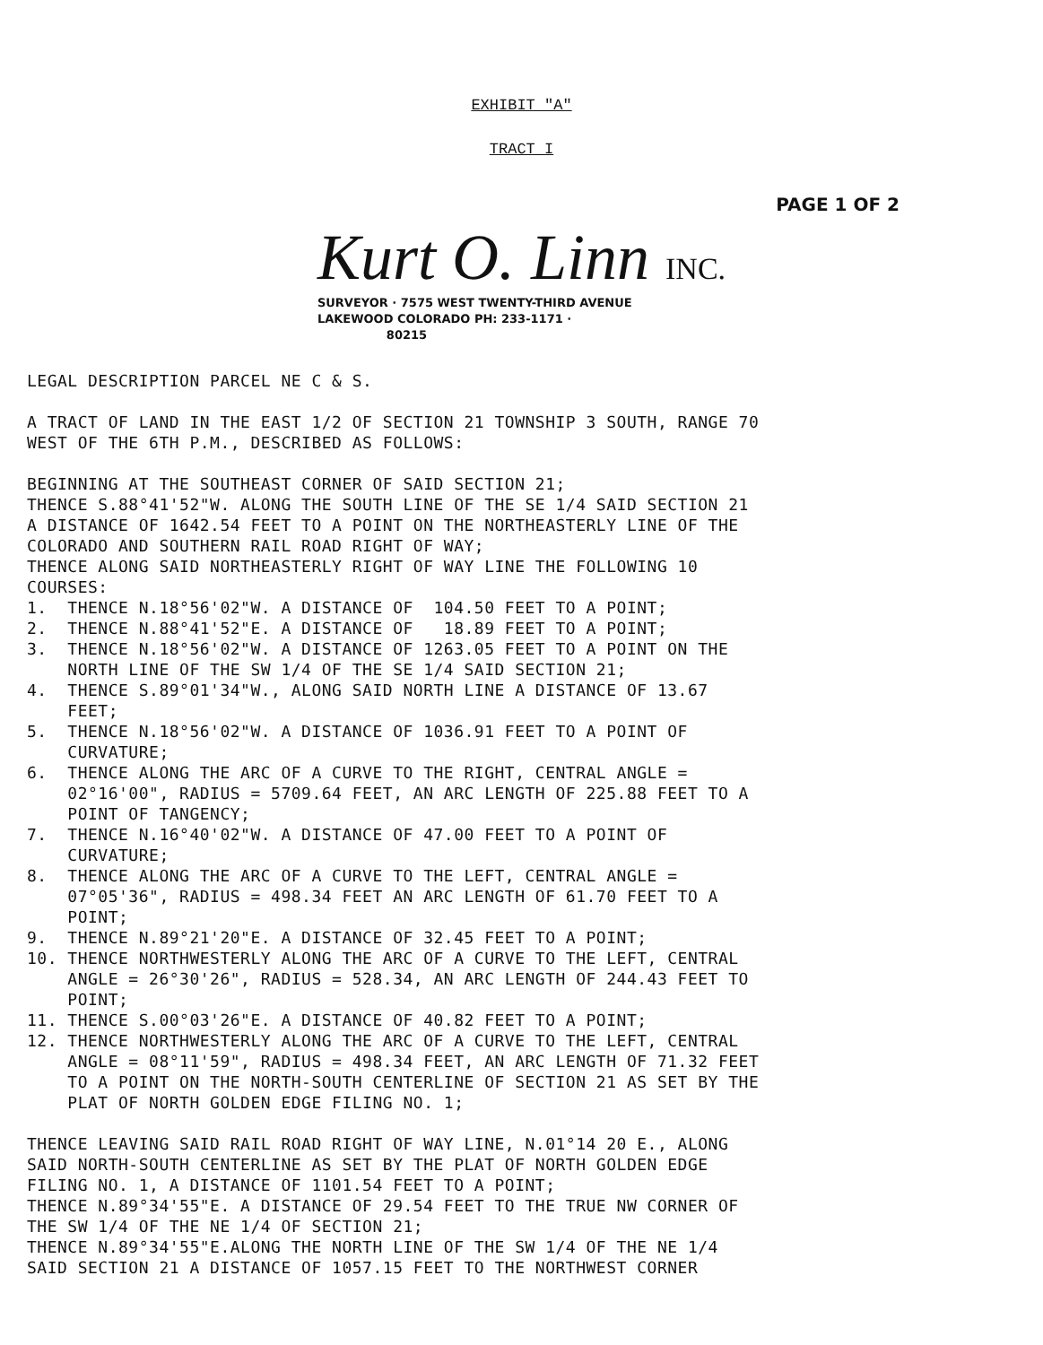EXHIBIT "A"
TRACT I
PAGE 1 OF 2
Kurt O. Linn INC.
SURVEYOR · 7575 WEST TWENTY-THIRD AVENUE
LAKEWOOD COLORADO PH: 233-1171 ·
80215
LEGAL DESCRIPTION PARCEL NE C & S. A TRACT OF LAND IN THE EAST 1/2 OF SECTION 21 TOWNSHIP 3 SOUTH, RANGE 70 WEST OF THE 6TH P.M., DESCRIBED AS FOLLOWS: BEGINNING AT THE SOUTHEAST CORNER OF SAID SECTION 21; THENCE S.88°41'52"W. ALONG THE SOUTH LINE OF THE SE 1/4 SAID SECTION 21 A DISTANCE OF 1642.54 FEET TO A POINT ON THE NORTHEASTERLY LINE OF THE COLORADO AND SOUTHERN RAIL ROAD RIGHT OF WAY; THENCE ALONG SAID NORTHEASTERLY RIGHT OF WAY LINE THE FOLLOWING 10 COURSES: 1. THENCE N.18°56'02"W. A DISTANCE OF 104.50 FEET TO A POINT; 2. THENCE N.88°41'52"E. A DISTANCE OF 18.89 FEET TO A POINT; 3. THENCE N.18°56'02"W. A DISTANCE OF 1263.05 FEET TO A POINT ON THE NORTH LINE OF THE SW 1/4 OF THE SE 1/4 SAID SECTION 21; 4. THENCE S.89°01'34"W., ALONG SAID NORTH LINE A DISTANCE OF 13.67 FEET; 5. THENCE N.18°56'02"W. A DISTANCE OF 1036.91 FEET TO A POINT OF CURVATURE; 6. THENCE ALONG THE ARC OF A CURVE TO THE RIGHT, CENTRAL ANGLE = 02°16'00", RADIUS = 5709.64 FEET, AN ARC LENGTH OF 225.88 FEET TO A POINT OF TANGENCY; 7. THENCE N.16°40'02"W. A DISTANCE OF 47.00 FEET TO A POINT OF CURVATURE; 8. THENCE ALONG THE ARC OF A CURVE TO THE LEFT, CENTRAL ANGLE = 07°05'36", RADIUS = 498.34 FEET AN ARC LENGTH OF 61.70 FEET TO A POINT; 9. THENCE N.89°21'20"E. A DISTANCE OF 32.45 FEET TO A POINT; 10. THENCE NORTHWESTERLY ALONG THE ARC OF A CURVE TO THE LEFT, CENTRAL ANGLE = 26°30'26", RADIUS = 528.34, AN ARC LENGTH OF 244.43 FEET TO POINT; 11. THENCE S.00°03'26"E. A DISTANCE OF 40.82 FEET TO A POINT; 12. THENCE NORTHWESTERLY ALONG THE ARC OF A CURVE TO THE LEFT, CENTRAL ANGLE = 08°11'59", RADIUS = 498.34 FEET, AN ARC LENGTH OF 71.32 FEET TO A POINT ON THE NORTH-SOUTH CENTERLINE OF SECTION 21 AS SET BY THE PLAT OF NORTH GOLDEN EDGE FILING NO. 1; THENCE LEAVING SAID RAIL ROAD RIGHT OF WAY LINE, N.01°14 20 E., ALONG SAID NORTH-SOUTH CENTERLINE AS SET BY THE PLAT OF NORTH GOLDEN EDGE FILING NO. 1, A DISTANCE OF 1101.54 FEET TO A POINT; THENCE N.89°34'55"E. A DISTANCE OF 29.54 FEET TO THE TRUE NW CORNER OF THE SW 1/4 OF THE NE 1/4 OF SECTION 21; THENCE N.89°34'55"E.ALONG THE NORTH LINE OF THE SW 1/4 OF THE NE 1/4 SAID SECTION 21 A DISTANCE OF 1057.15 FEET TO THE NORTHWEST CORNER